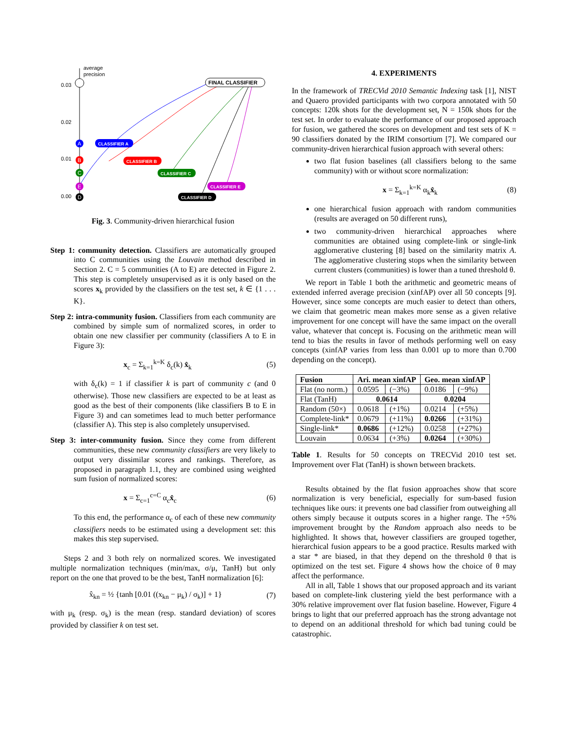average
precision
0.03
0.02
0.01
0.00
FINAL CLASSIFIER
CLASSIFIER A
CLASSIFIER B
CLASSIFIER C
CLASSIFIER E
CLASSIFIER D
A
B
C
E
D
Fig. 3. Community-driven hierarchical fusion
Step 1: community detection. Classifiers are automatically grouped into C communities using the Louvain method described in Section 2. C = 5 communities (A to E) are detected in Figure 2. This step is completely unsupervised as it is only based on the scores x<sub>k</sub> provided by the classifiers on the test set, k ∈ {1 . . . K}.
Step 2: intra-community fusion. Classifiers from each community are combined by simple sum of normalized scores, in order to obtain one new classifier per community (classifiers A to E in Figure 3):
x<sub>c</sub> = Σ<sub>k=1</sub><sup>k=K</sup> δ<sub>c</sub>(k) x̂<sub>k</sub> (5)
with δ<sub>c</sub>(k) = 1 if classifier k is part of community c (and 0 otherwise). Those new classifiers are expected to be at least as good as the best of their components (like classifiers B to E in Figure 3) and can sometimes lead to much better performance (classifier A). This step is also completely unsupervised.
Step 3: inter-community fusion. Since they come from different communities, these new community classifiers are very likely to output very dissimilar scores and rankings. Therefore, as proposed in paragraph 1.1, they are combined using weighted sum fusion of normalized scores:
x = Σ<sub>c=1</sub><sup>c=C</sup> α<sub>c</sub>x̂<sub>c</sub> (6)
To this end, the performance α<sub>c</sub> of each of these new community classifiers needs to be estimated using a development set: this makes this step supervised.
Steps 2 and 3 both rely on normalized scores. We investigated multiple normalization techniques (min/max, σ/μ, TanH) but only report on the one that proved to be the best, TanH normalization [6]:
x̂<sub>kn</sub> = ½ {tanh [0.01 ((x<sub>kn</sub> − μ<sub>k</sub>) / σ<sub>k</sub>)] + 1} (7)
with μ<sub>k</sub> (resp. σ<sub>k</sub>) is the mean (resp. standard deviation) of scores provided by classifier k on test set.
4. EXPERIMENTS
In the framework of TRECVid 2010 Semantic Indexing task [1], NIST and Quaero provided participants with two corpora annotated with 50 concepts: 120k shots for the development set, N = 150k shots for the test set. In order to evaluate the performance of our proposed approach for fusion, we gathered the scores on development and test sets of K = 90 classifiers donated by the IRIM consortium [7]. We compared our community-driven hierarchical fusion approach with several others:
two flat fusion baselines (all classifiers belong to the same community) with or without score normalization:
x = Σ<sub>k=1</sub><sup>k=K</sup> α<sub>k</sub>x̂<sub>k</sub> (8)
one hierarchical fusion approach with random communities (results are averaged on 50 different runs),
two community-driven hierarchical approaches where communities are obtained using complete-link or single-link agglomerative clustering [8] based on the similarity matrix A. The agglomerative clustering stops when the similarity between current clusters (communities) is lower than a tuned threshold θ.
We report in Table 1 both the arithmetic and geometric means of extended inferred average precision (xinfAP) over all 50 concepts [9]. However, since some concepts are much easier to detect than others, we claim that geometric mean makes more sense as a given relative improvement for one concept will have the same impact on the overall value, whatever that concept is. Focusing on the arithmetic mean will tend to bias the results in favor of methods performing well on easy concepts (xinfAP varies from less than 0.001 up to more than 0.700 depending on the concept).
| Fusion | Ari. mean xinfAP | | Geo. mean xinfAP | |
| --- | --- | --- | --- | --- |
| Flat (no norm.) | 0.0595 | (−3%) | 0.0186 | (−9%) |
| Flat (TanH) | 0.0614 | | 0.0204 | |
| Random (50×) | 0.0618 | (+1%) | 0.0214 | (+5%) |
| Complete-link* | 0.0679 | (+11%) | 0.0266 | (+31%) |
| Single-link* | 0.0686 | (+12%) | 0.0258 | (+27%) |
| Louvain | 0.0634 | (+3%) | 0.0264 | (+30%) |
Table 1. Results for 50 concepts on TRECVid 2010 test set. Improvement over Flat (TanH) is shown between brackets.
Results obtained by the flat fusion approaches show that score normalization is very beneficial, especially for sum-based fusion techniques like ours: it prevents one bad classifier from outweighing all others simply because it outputs scores in a higher range. The +5% improvement brought by the Random approach also needs to be highlighted. It shows that, however classifiers are grouped together, hierarchical fusion appears to be a good practice. Results marked with a star * are biased, in that they depend on the threshold θ that is optimized on the test set. Figure 4 shows how the choice of θ may affect the performance.
All in all, Table 1 shows that our proposed approach and its variant based on complete-link clustering yield the best performance with a 30% relative improvement over flat fusion baseline. However, Figure 4 brings to light that our preferred approach has the strong advantage not to depend on an additional threshold for which bad tuning could be catastrophic.